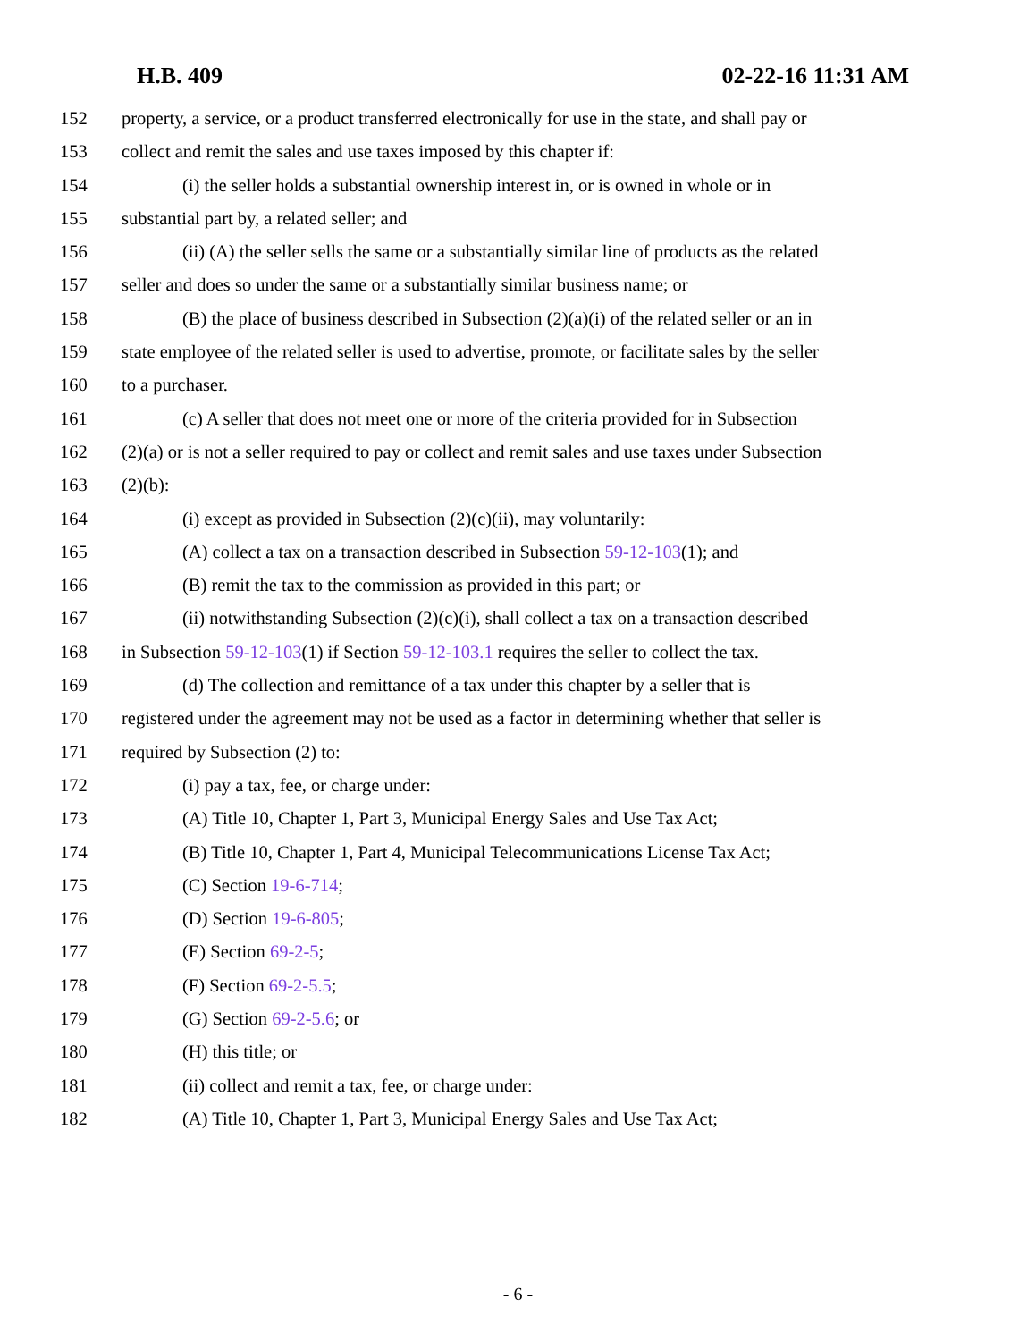H.B. 409 02-22-16 11:31 AM
152 property, a service, or a product transferred electronically for use in the state, and shall pay or
153 collect and remit the sales and use taxes imposed by this chapter if:
154 (i) the seller holds a substantial ownership interest in, or is owned in whole or in
155 substantial part by, a related seller; and
156 (ii) (A) the seller sells the same or a substantially similar line of products as the related
157 seller and does so under the same or a substantially similar business name; or
158 (B) the place of business described in Subsection (2)(a)(i) of the related seller or an in
159 state employee of the related seller is used to advertise, promote, or facilitate sales by the seller
160 to a purchaser.
161 (c) A seller that does not meet one or more of the criteria provided for in Subsection
162 (2)(a) or is not a seller required to pay or collect and remit sales and use taxes under Subsection
163 (2)(b):
164 (i) except as provided in Subsection (2)(c)(ii), may voluntarily:
165 (A) collect a tax on a transaction described in Subsection 59-12-103(1); and
166 (B) remit the tax to the commission as provided in this part; or
167 (ii) notwithstanding Subsection (2)(c)(i), shall collect a tax on a transaction described
168 in Subsection 59-12-103(1) if Section 59-12-103.1 requires the seller to collect the tax.
169 (d) The collection and remittance of a tax under this chapter by a seller that is
170 registered under the agreement may not be used as a factor in determining whether that seller is
171 required by Subsection (2) to:
172 (i) pay a tax, fee, or charge under:
173 (A) Title 10, Chapter 1, Part 3, Municipal Energy Sales and Use Tax Act;
174 (B) Title 10, Chapter 1, Part 4, Municipal Telecommunications License Tax Act;
175 (C) Section 19-6-714;
176 (D) Section 19-6-805;
177 (E) Section 69-2-5;
178 (F) Section 69-2-5.5;
179 (G) Section 69-2-5.6; or
180 (H) this title; or
181 (ii) collect and remit a tax, fee, or charge under:
182 (A) Title 10, Chapter 1, Part 3, Municipal Energy Sales and Use Tax Act;
- 6 -